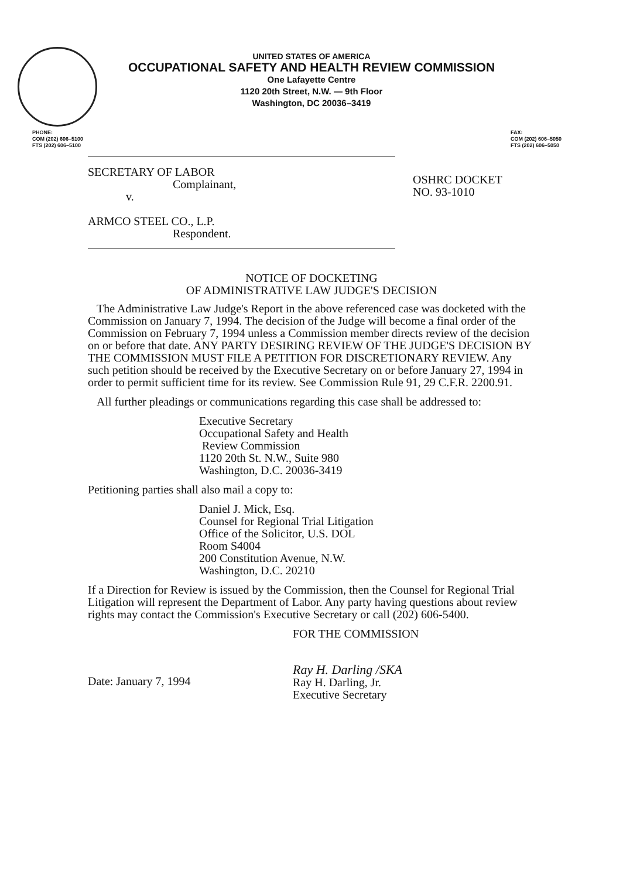UNITED STATES OF AMERICA
OCCUPATIONAL SAFETY AND HEALTH REVIEW COMMISSION
One Lafayette Centre
1120 20th Street, N.W. — 9th Floor
Washington, DC 20036–3419
PHONE:
COM (202) 606–5100
FTS (202) 606–5100
FAX:
COM (202) 606–5050
FTS (202) 606–5050
SECRETARY OF LABOR
Complainant,
v.
ARMCO STEEL CO., L.P.
Respondent.
OSHRC DOCKET
NO. 93-1010
NOTICE OF DOCKETING
OF ADMINISTRATIVE LAW JUDGE'S DECISION
The Administrative Law Judge's Report in the above referenced case was docketed with the Commission on January 7, 1994. The decision of the Judge will become a final order of the Commission on February 7, 1994 unless a Commission member directs review of the decision on or before that date. ANY PARTY DESIRING REVIEW OF THE JUDGE'S DECISION BY THE COMMISSION MUST FILE A PETITION FOR DISCRETIONARY REVIEW. Any such petition should be received by the Executive Secretary on or before January 27, 1994 in order to permit sufficient time for its review. See Commission Rule 91, 29 C.F.R. 2200.91.
All further pleadings or communications regarding this case shall be addressed to:
Executive Secretary
Occupational Safety and Health
Review Commission
1120 20th St. N.W., Suite 980
Washington, D.C. 20036-3419
Petitioning parties shall also mail a copy to:
Daniel J. Mick, Esq.
Counsel for Regional Trial Litigation
Office of the Solicitor, U.S. DOL
Room S4004
200 Constitution Avenue, N.W.
Washington, D.C. 20210
If a Direction for Review is issued by the Commission, then the Counsel for Regional Trial Litigation will represent the Department of Labor. Any party having questions about review rights may contact the Commission's Executive Secretary or call (202) 606-5400.
FOR THE COMMISSION
Date: January 7, 1994
Ray H. Darling /SKA
Ray H. Darling, Jr.
Executive Secretary